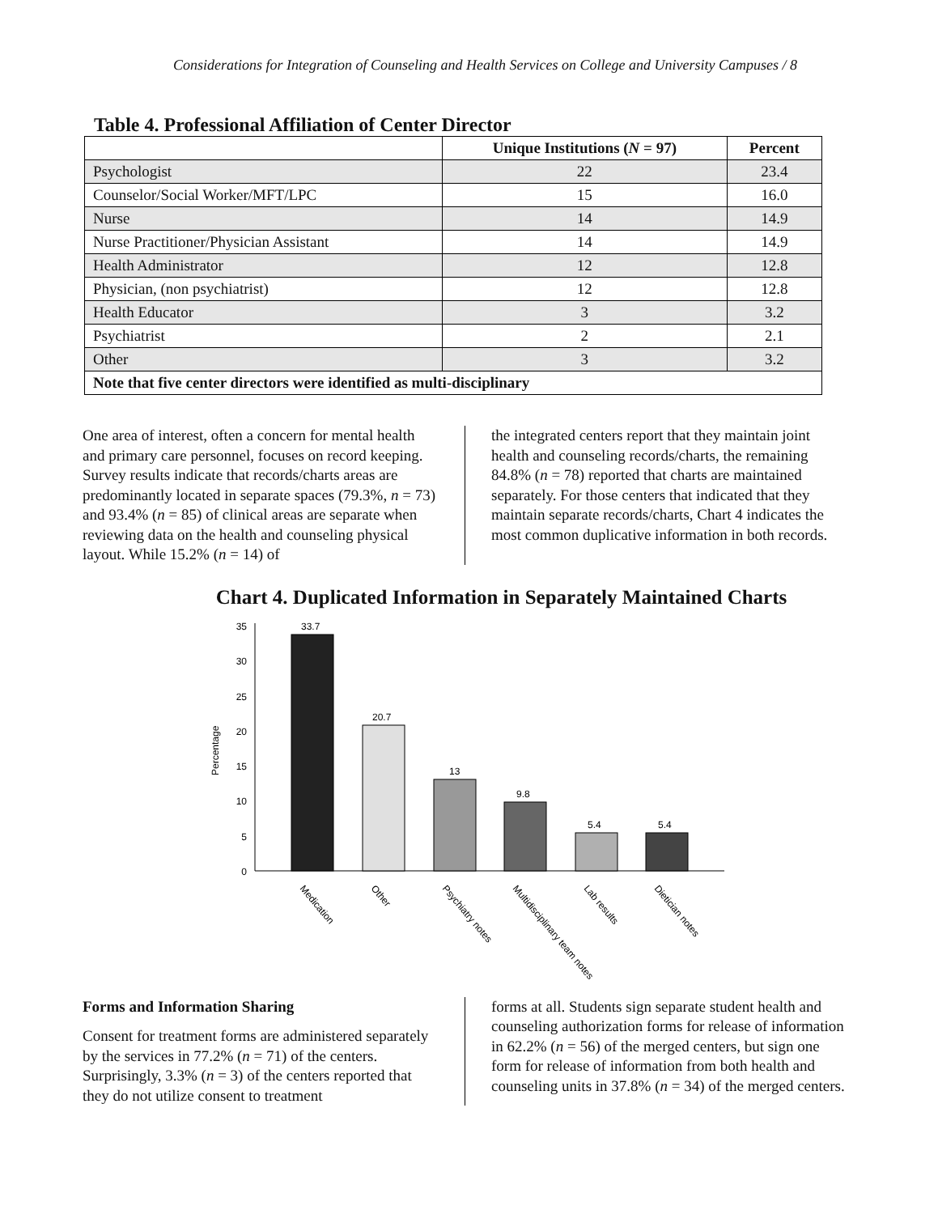Considerations for Integration of Counseling and Health Services on College and University Campuses / 8
Table 4. Professional Affiliation of Center Director
| | Unique Institutions ( N = 97) | Percent |
| --- | --- | --- |
| Psychologist | 22 | 23.4 |
| Counselor/Social Worker/MFT/LPC | 15 | 16.0 |
| Nurse | 14 | 14.9 |
| Nurse Practitioner/Physician Assistant | 14 | 14.9 |
| Health Administrator | 12 | 12.8 |
| Physician, (non psychiatrist) | 12 | 12.8 |
| Health Educator | 3 | 3.2 |
| Psychiatrist | 2 | 2.1 |
| Other | 3 | 3.2 |
| Note that five center directors were identified as multi-disciplinary | | |
One area of interest, often a concern for mental health and primary care personnel, focuses on record keeping. Survey results indicate that records/charts areas are predominantly located in separate spaces (79.3%, n = 73) and 93.4% (n = 85) of clinical areas are separate when reviewing data on the health and counseling physical layout. While 15.2% (n = 14) of
the integrated centers report that they maintain joint health and counseling records/charts, the remaining 84.8% (n = 78) reported that charts are maintained separately. For those centers that indicated that they maintain separate records/charts, Chart 4 indicates the most common duplicative information in both records.
Chart 4. Duplicated Information in Separately Maintained Charts
Percentage
35
30
25
20
15
10
5
0
33.7
20.7
13
9.8
5.4
5.4
Medication
Other
Psychiatry notes
Multidisciplinary team notes
Lab results
Dietician notes
Forms and Information Sharing
Consent for treatment forms are administered separately by the services in 77.2% (n = 71) of the centers. Surprisingly, 3.3% (n = 3) of the centers reported that they do not utilize consent to treatment
forms at all. Students sign separate student health and counseling authorization forms for release of information in 62.2% (n = 56) of the merged centers, but sign one form for release of information from both health and counseling units in 37.8% (n = 34) of the merged centers.